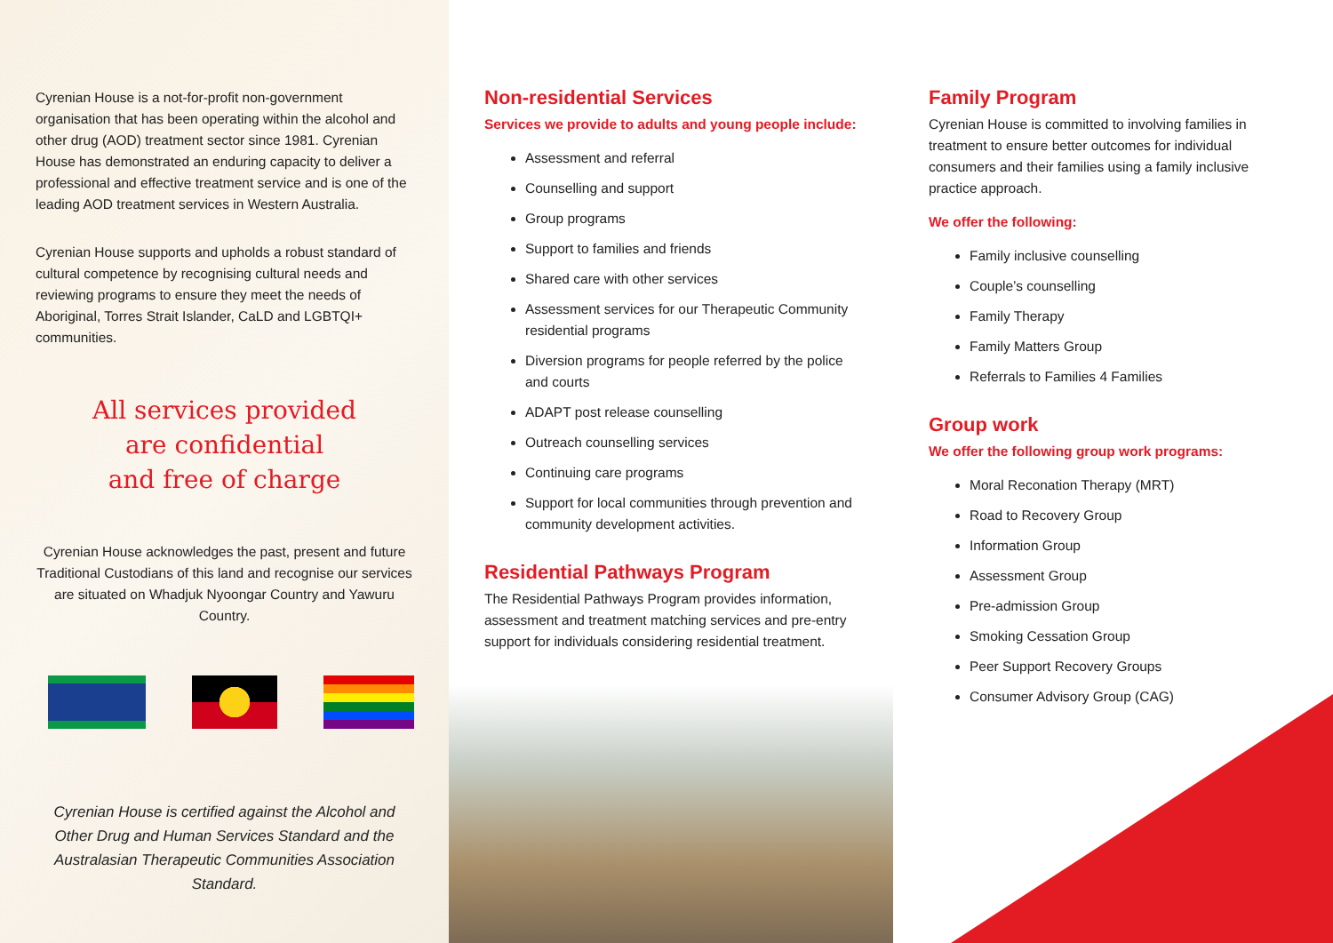Cyrenian House is a not-for-profit non-government organisation that has been operating within the alcohol and other drug (AOD) treatment sector since 1981. Cyrenian House has demonstrated an enduring capacity to deliver a professional and effective treatment service and is one of the leading AOD treatment services in Western Australia.
Cyrenian House supports and upholds a robust standard of cultural competence by recognising cultural needs and reviewing programs to ensure they meet the needs of Aboriginal, Torres Strait Islander, CaLD and LGBTQI+ communities.
All services provided
are confidential
and free of charge
Cyrenian House acknowledges the past, present and future Traditional Custodians of this land and recognise our services are situated on Whadjuk Nyoongar Country and Yawuru Country.
Cyrenian House is certified against the Alcohol and Other Drug and Human Services Standard and the Australasian Therapeutic Communities Association Standard.
Non-residential Services
Services we provide to adults and young people include:
Assessment and referral
Counselling and support
Group programs
Support to families and friends
Shared care with other services
Assessment services for our Therapeutic Community residential programs
Diversion programs for people referred by the police and courts
ADAPT post release counselling
Outreach counselling services
Continuing care programs
Support for local communities through prevention and community development activities.
Residential Pathways Program
The Residential Pathways Program provides information, assessment and treatment matching services and pre-entry support for individuals considering residential treatment.
Family Program
Cyrenian House is committed to involving families in treatment to ensure better outcomes for individual consumers and their families using a family inclusive practice approach.
We offer the following:
Family inclusive counselling
Couple’s counselling
Family Therapy
Family Matters Group
Referrals to Families 4 Families
Group work
We offer the following group work programs:
Moral Reconation Therapy (MRT)
Road to Recovery Group
Information Group
Assessment Group
Pre-admission Group
Smoking Cessation Group
Peer Support Recovery Groups
Consumer Advisory Group (CAG)